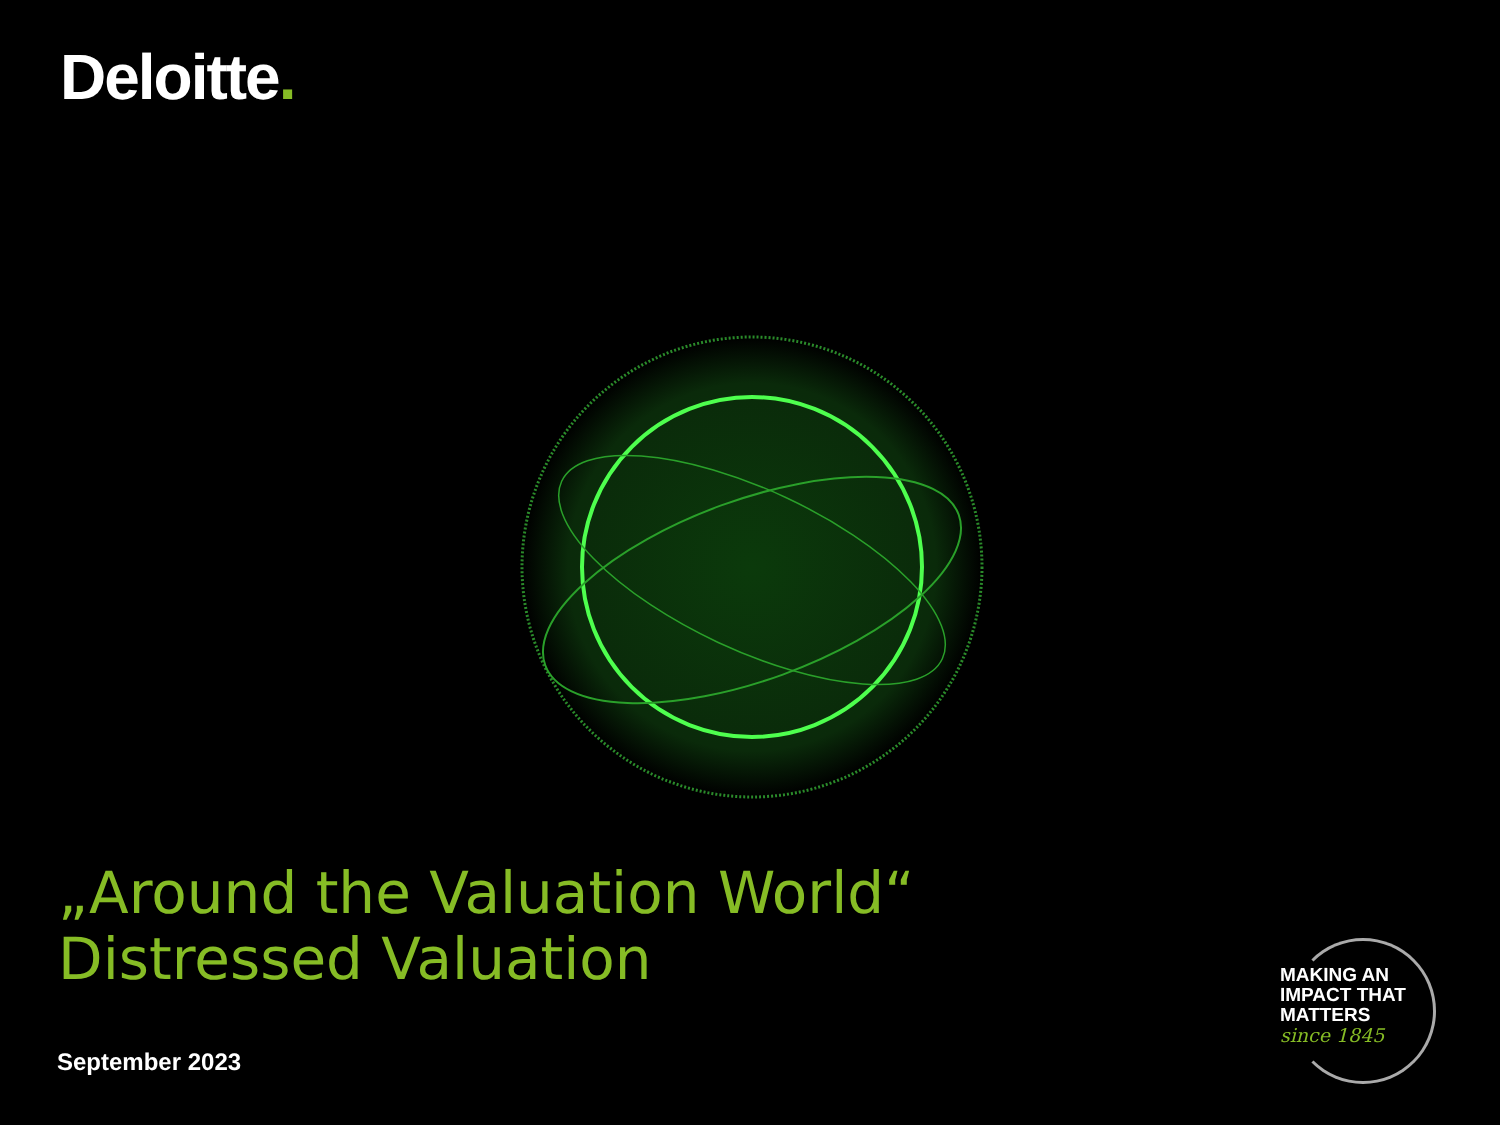Deloitte.
„Around the Valuation World“
Distressed Valuation
September 2023
MAKING AN
IMPACT THAT
MATTERS
since 1845